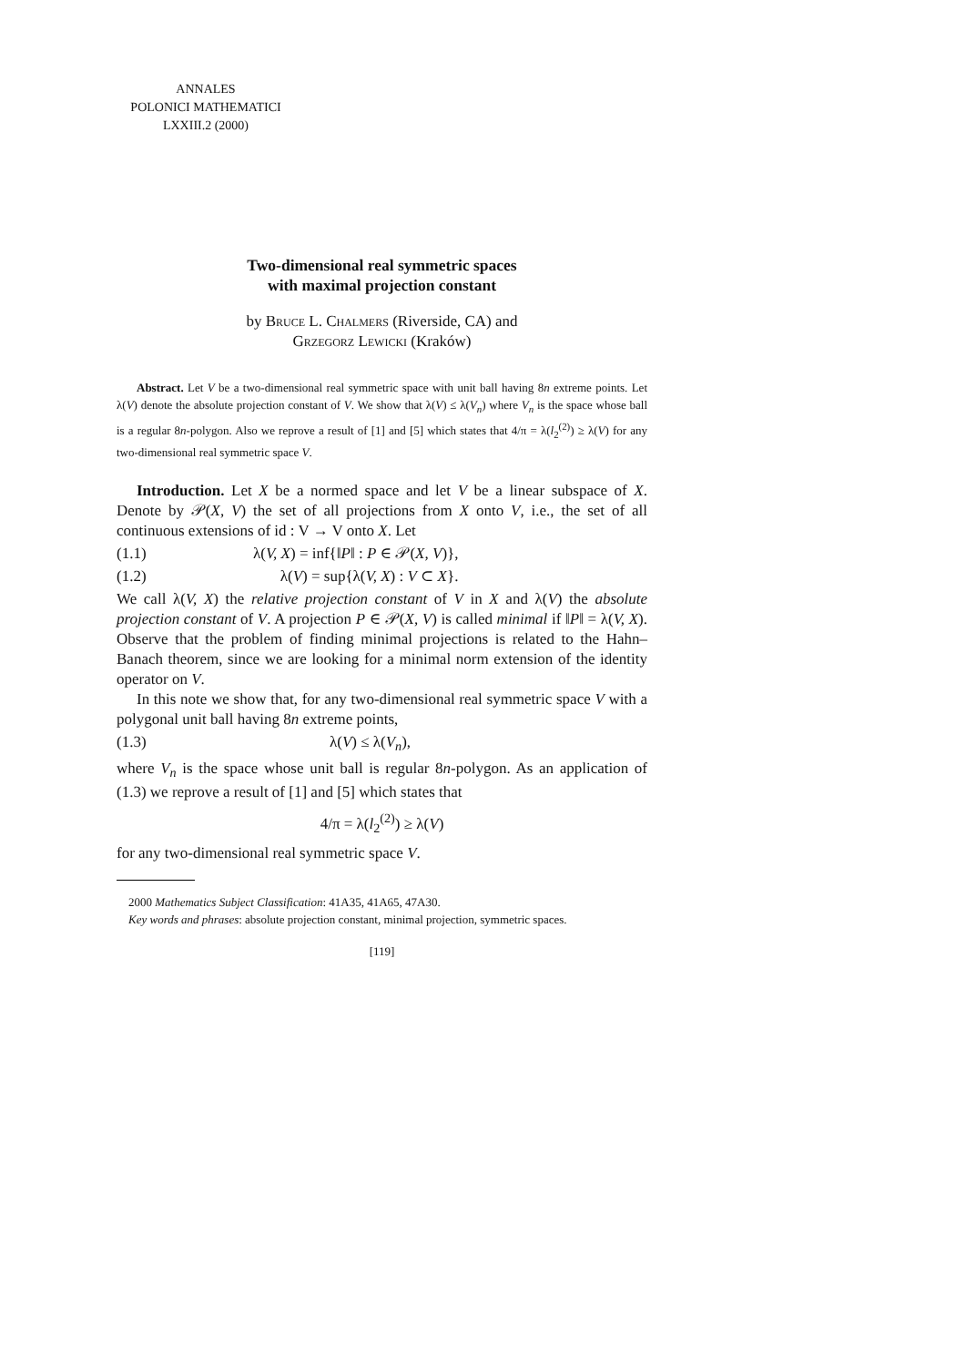ANNALES
POLONICI MATHEMATICI
LXXIII.2 (2000)
Two-dimensional real symmetric spaces
with maximal projection constant
by Bruce L. Chalmers (Riverside, CA) and
Grzegorz Lewicki (Kraków)
Abstract. Let V be a two-dimensional real symmetric space with unit ball having 8n extreme points. Let λ(V) denote the absolute projection constant of V. We show that λ(V) ≤ λ(V<sub>n</sub>) where V<sub>n</sub> is the space whose ball is a regular 8n-polygon. Also we reprove a result of [1] and [5] which states that 4/π = λ(l<sub>2</sub><sup>(2)</sup>) ≥ λ(V) for any two-dimensional real symmetric space V.
Introduction. Let X be a normed space and let V be a linear subspace of X. Denote by 𝒫(X, V) the set of all projections from X onto V, i.e., the set of all continuous extensions of id : V → V onto X. Let
(1.1) λ(V, X) = inf{‖P‖ : P ∈ 𝒫(X, V)},
(1.2) λ(V) = sup{λ(V, X) : V ⊂ X}.
We call λ(V, X) the relative projection constant of V in X and λ(V) the absolute projection constant of V. A projection P ∈ 𝒫(X, V) is called minimal if ‖P‖ = λ(V, X). Observe that the problem of finding minimal projections is related to the Hahn–Banach theorem, since we are looking for a minimal norm extension of the identity operator on V.
In this note we show that, for any two-dimensional real symmetric space V with a polygonal unit ball having 8n extreme points,
(1.3) λ(V) ≤ λ(V<sub>n</sub>),
where V<sub>n</sub> is the space whose unit ball is regular 8n-polygon. As an application of (1.3) we reprove a result of [1] and [5] which states that
4/π = λ(l<sub>2</sub><sup>(2)</sup>) ≥ λ(V)
for any two-dimensional real symmetric space V.
2000 Mathematics Subject Classification: 41A35, 41A65, 47A30.
Key words and phrases: absolute projection constant, minimal projection, symmetric spaces.
[119]